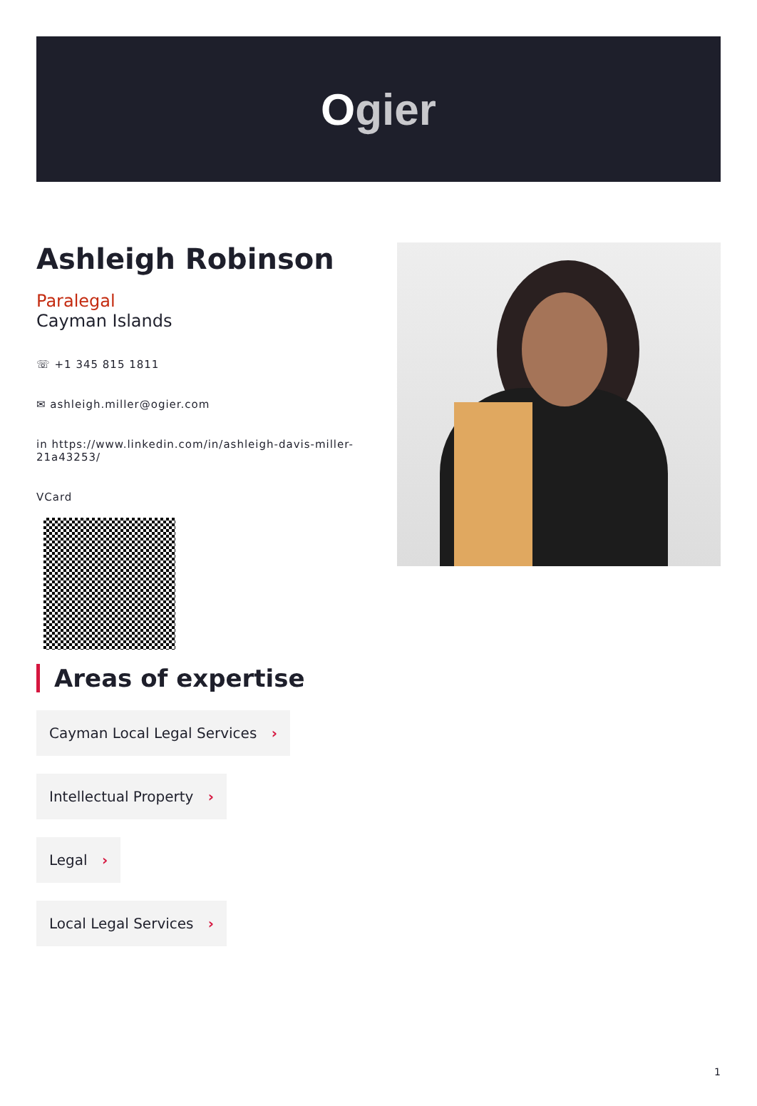O gier
Ashleigh Robinson
Paralegal
Cayman Islands
☏ +1 345 815 1811
✉ ashleigh.miller@ogier.com
in https://www.linkedin.com/in/ashleigh-davis-miller-21a43253/
VCard
Areas of expertise
Cayman Local Legal Services ›
Intellectual Property ›
Legal ›
Local Legal Services ›
1